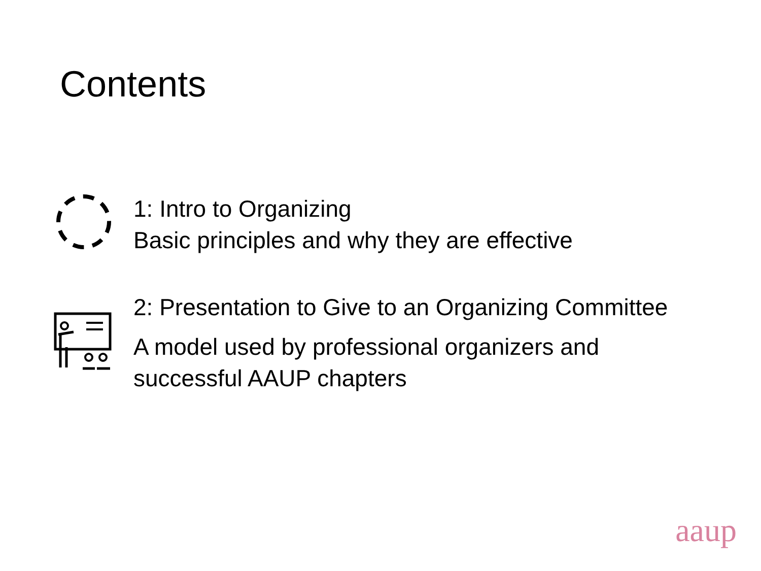Contents
1: Intro to Organizing
Basic principles and why they are effective
2: Presentation to Give to an Organizing Committee
A model used by professional organizers and
successful AAUP chapters
aaup